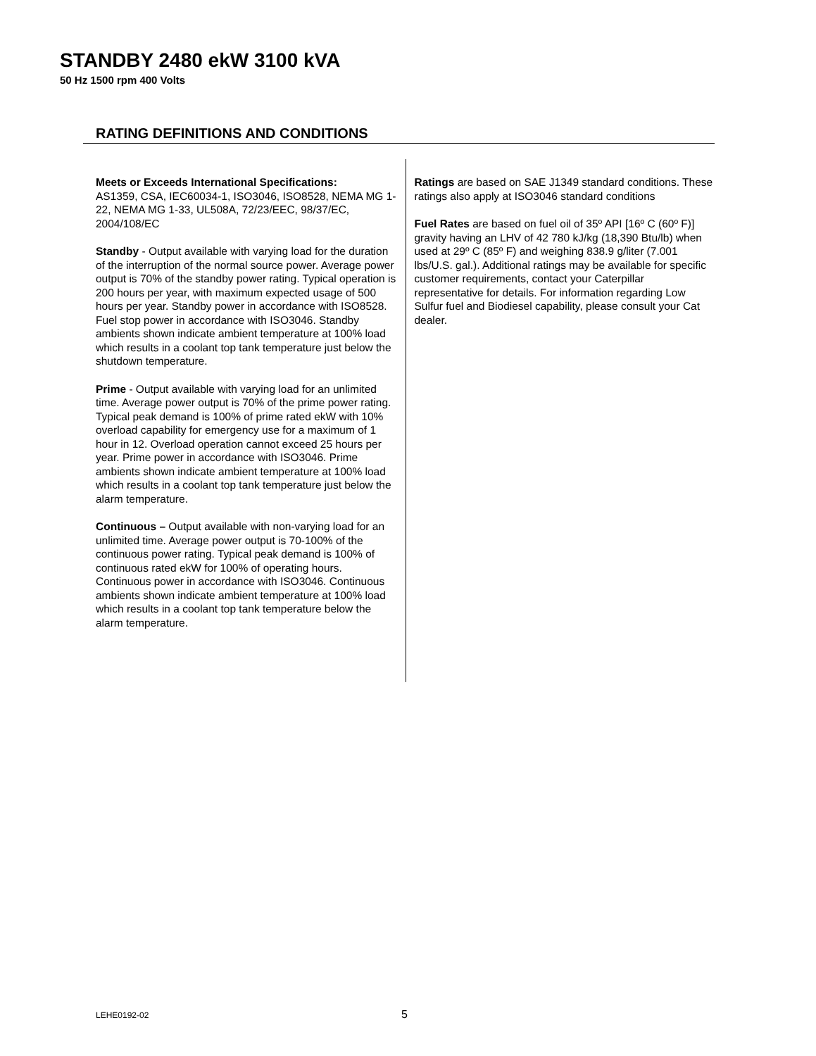STANDBY 2480 ekW 3100 kVA
50 Hz 1500 rpm 400 Volts
RATING DEFINITIONS AND CONDITIONS
Meets or Exceeds International Specifications:
AS1359, CSA, IEC60034-1, ISO3046, ISO8528, NEMA MG 1-22, NEMA MG 1-33, UL508A, 72/23/EEC, 98/37/EC, 2004/108/EC
Standby - Output available with varying load for the duration of the interruption of the normal source power. Average power output is 70% of the standby power rating. Typical operation is 200 hours per year, with maximum expected usage of 500 hours per year. Standby power in accordance with ISO8528. Fuel stop power in accordance with ISO3046. Standby ambients shown indicate ambient temperature at 100% load which results in a coolant top tank temperature just below the shutdown temperature.
Prime - Output available with varying load for an unlimited time. Average power output is 70% of the prime power rating. Typical peak demand is 100% of prime rated ekW with 10% overload capability for emergency use for a maximum of 1 hour in 12. Overload operation cannot exceed 25 hours per year. Prime power in accordance with ISO3046. Prime ambients shown indicate ambient temperature at 100% load which results in a coolant top tank temperature just below the alarm temperature.
Continuous – Output available with non-varying load for an unlimited time. Average power output is 70-100% of the continuous power rating. Typical peak demand is 100% of continuous rated ekW for 100% of operating hours. Continuous power in accordance with ISO3046. Continuous ambients shown indicate ambient temperature at 100% load which results in a coolant top tank temperature below the alarm temperature.
Ratings are based on SAE J1349 standard conditions. These ratings also apply at ISO3046 standard conditions
Fuel Rates are based on fuel oil of 35º API [16º C (60º F)] gravity having an LHV of 42 780 kJ/kg (18,390 Btu/lb) when used at 29º C (85º F) and weighing 838.9 g/liter (7.001 lbs/U.S. gal.). Additional ratings may be available for specific customer requirements, contact your Caterpillar representative for details. For information regarding Low Sulfur fuel and Biodiesel capability, please consult your Cat dealer.
LEHE0192-02 5